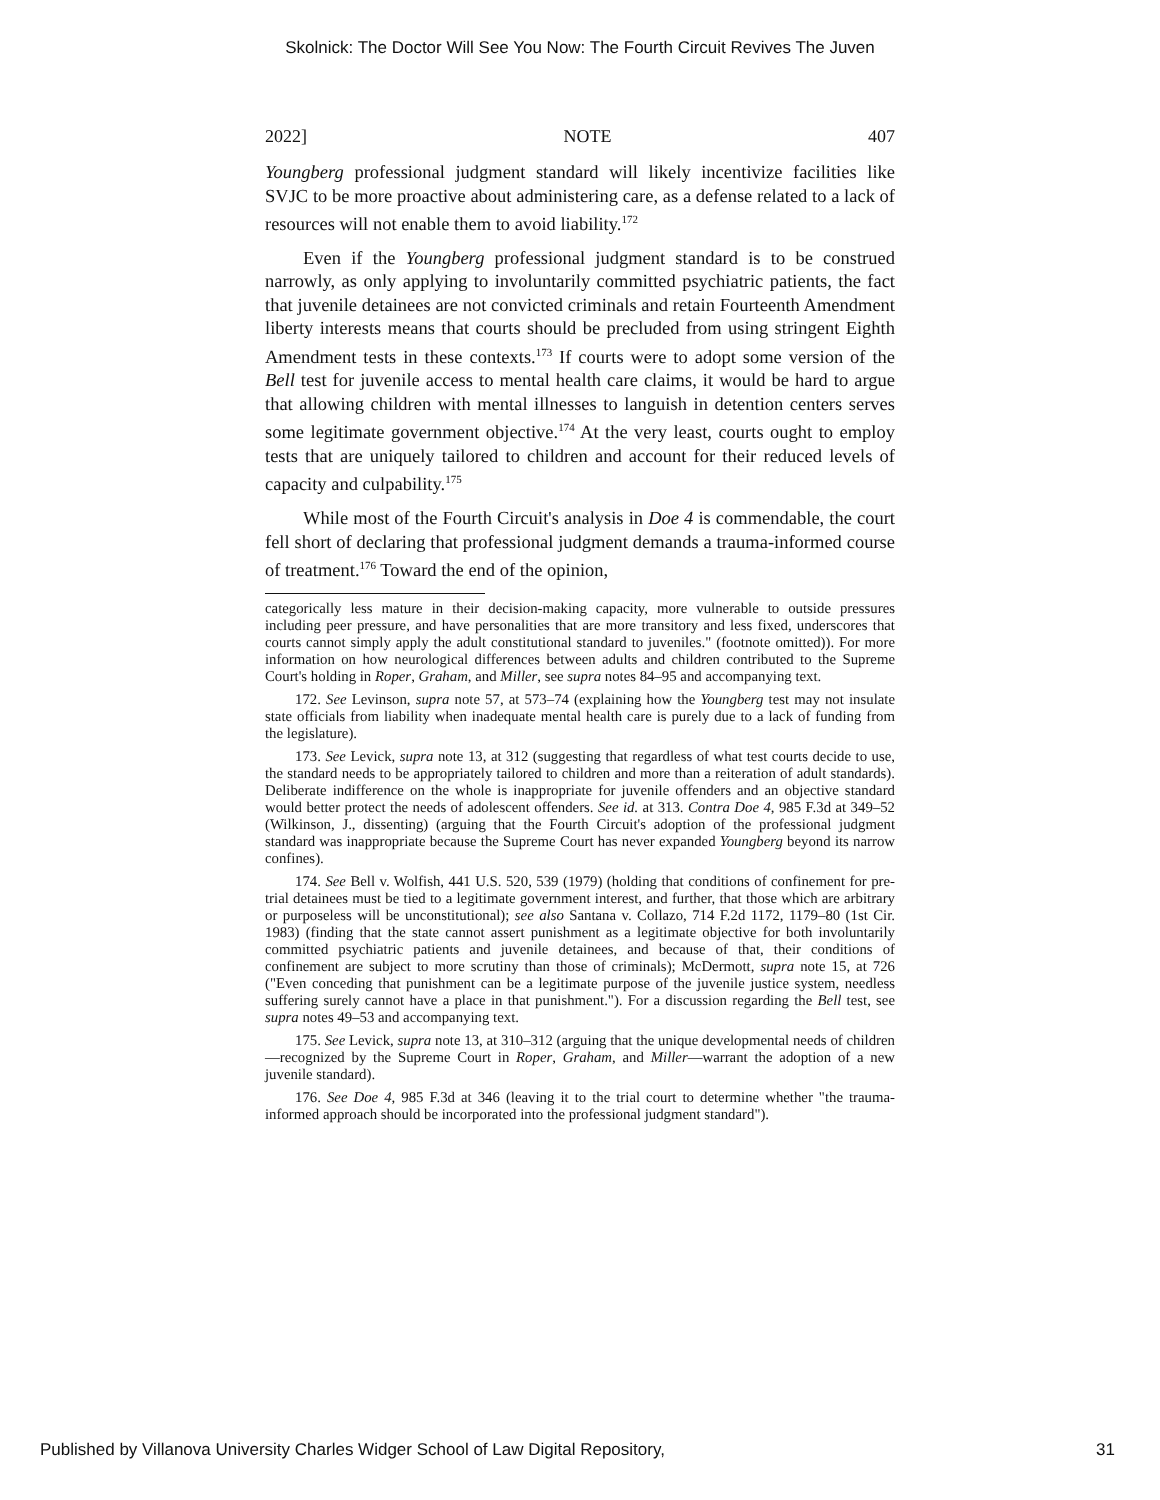Skolnick: The Doctor Will See You Now: The Fourth Circuit Revives The Juven
2022] NOTE 407
Youngberg professional judgment standard will likely incentivize facilities like SVJC to be more proactive about administering care, as a defense related to a lack of resources will not enable them to avoid liability.<sup>172</sup>
Even if the Youngberg professional judgment standard is to be construed narrowly, as only applying to involuntarily committed psychiatric patients, the fact that juvenile detainees are not convicted criminals and retain Fourteenth Amendment liberty interests means that courts should be precluded from using stringent Eighth Amendment tests in these contexts.<sup>173</sup> If courts were to adopt some version of the Bell test for juvenile access to mental health care claims, it would be hard to argue that allowing children with mental illnesses to languish in detention centers serves some legitimate government objective.<sup>174</sup> At the very least, courts ought to employ tests that are uniquely tailored to children and account for their reduced levels of capacity and culpability.<sup>175</sup>
While most of the Fourth Circuit's analysis in Doe 4 is commendable, the court fell short of declaring that professional judgment demands a trauma-informed course of treatment.<sup>176</sup> Toward the end of the opinion,
categorically less mature in their decision-making capacity, more vulnerable to outside pressures including peer pressure, and have personalities that are more transitory and less fixed, underscores that courts cannot simply apply the adult constitutional standard to juveniles." (footnote omitted)). For more information on how neurological differences between adults and children contributed to the Supreme Court's holding in Roper, Graham, and Miller, see supra notes 84–95 and accompanying text.
172. See Levinson, supra note 57, at 573–74 (explaining how the Youngberg test may not insulate state officials from liability when inadequate mental health care is purely due to a lack of funding from the legislature).
173. See Levick, supra note 13, at 312 (suggesting that regardless of what test courts decide to use, the standard needs to be appropriately tailored to children and more than a reiteration of adult standards). Deliberate indifference on the whole is inappropriate for juvenile offenders and an objective standard would better protect the needs of adolescent offenders. See id. at 313. Contra Doe 4, 985 F.3d at 349–52 (Wilkinson, J., dissenting) (arguing that the Fourth Circuit's adoption of the professional judgment standard was inappropriate because the Supreme Court has never expanded Youngberg beyond its narrow confines).
174. See Bell v. Wolfish, 441 U.S. 520, 539 (1979) (holding that conditions of confinement for pre-trial detainees must be tied to a legitimate government interest, and further, that those which are arbitrary or purposeless will be unconstitutional); see also Santana v. Collazo, 714 F.2d 1172, 1179–80 (1st Cir. 1983) (finding that the state cannot assert punishment as a legitimate objective for both involuntarily committed psychiatric patients and juvenile detainees, and because of that, their conditions of confinement are subject to more scrutiny than those of criminals); McDermott, supra note 15, at 726 ("Even conceding that punishment can be a legitimate purpose of the juvenile justice system, needless suffering surely cannot have a place in that punishment."). For a discussion regarding the Bell test, see supra notes 49–53 and accompanying text.
175. See Levick, supra note 13, at 310–312 (arguing that the unique developmental needs of children—recognized by the Supreme Court in Roper, Graham, and Miller—warrant the adoption of a new juvenile standard).
176. See Doe 4, 985 F.3d at 346 (leaving it to the trial court to determine whether "the trauma-informed approach should be incorporated into the professional judgment standard").
Published by Villanova University Charles Widger School of Law Digital Repository, 31